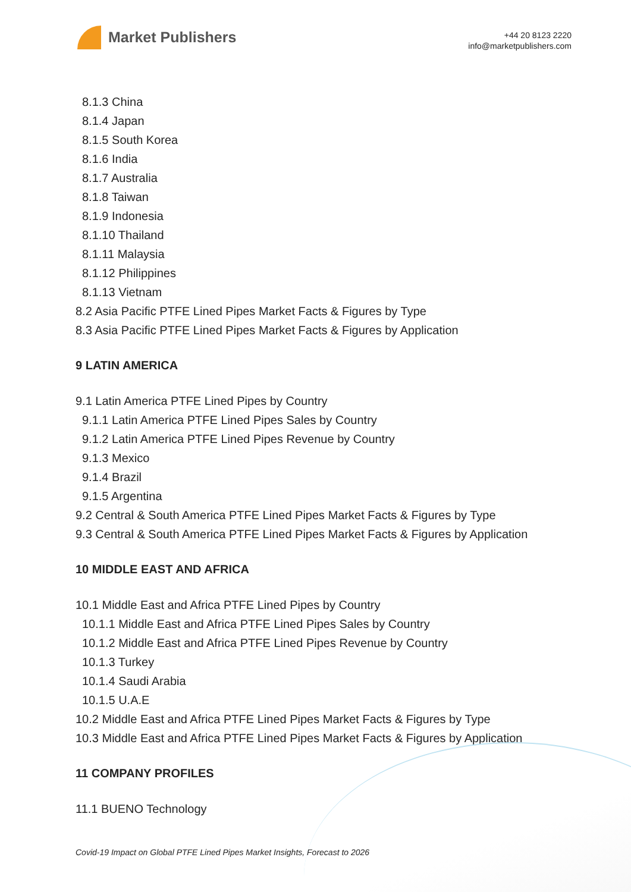Market Publishers
+44 20 8123 2220
info@marketpublishers.com
8.1.3 China
8.1.4 Japan
8.1.5 South Korea
8.1.6 India
8.1.7 Australia
8.1.8 Taiwan
8.1.9 Indonesia
8.1.10 Thailand
8.1.11 Malaysia
8.1.12 Philippines
8.1.13 Vietnam
8.2 Asia Pacific PTFE Lined Pipes Market Facts & Figures by Type
8.3 Asia Pacific PTFE Lined Pipes Market Facts & Figures by Application
9 LATIN AMERICA
9.1 Latin America PTFE Lined Pipes by Country
9.1.1 Latin America PTFE Lined Pipes Sales by Country
9.1.2 Latin America PTFE Lined Pipes Revenue by Country
9.1.3 Mexico
9.1.4 Brazil
9.1.5 Argentina
9.2 Central & South America PTFE Lined Pipes Market Facts & Figures by Type
9.3 Central & South America PTFE Lined Pipes Market Facts & Figures by Application
10 MIDDLE EAST AND AFRICA
10.1 Middle East and Africa PTFE Lined Pipes by Country
10.1.1 Middle East and Africa PTFE Lined Pipes Sales by Country
10.1.2 Middle East and Africa PTFE Lined Pipes Revenue by Country
10.1.3 Turkey
10.1.4 Saudi Arabia
10.1.5 U.A.E
10.2 Middle East and Africa PTFE Lined Pipes Market Facts & Figures by Type
10.3 Middle East and Africa PTFE Lined Pipes Market Facts & Figures by Application
11 COMPANY PROFILES
11.1 BUENO Technology
Covid-19 Impact on Global PTFE Lined Pipes Market Insights, Forecast to 2026